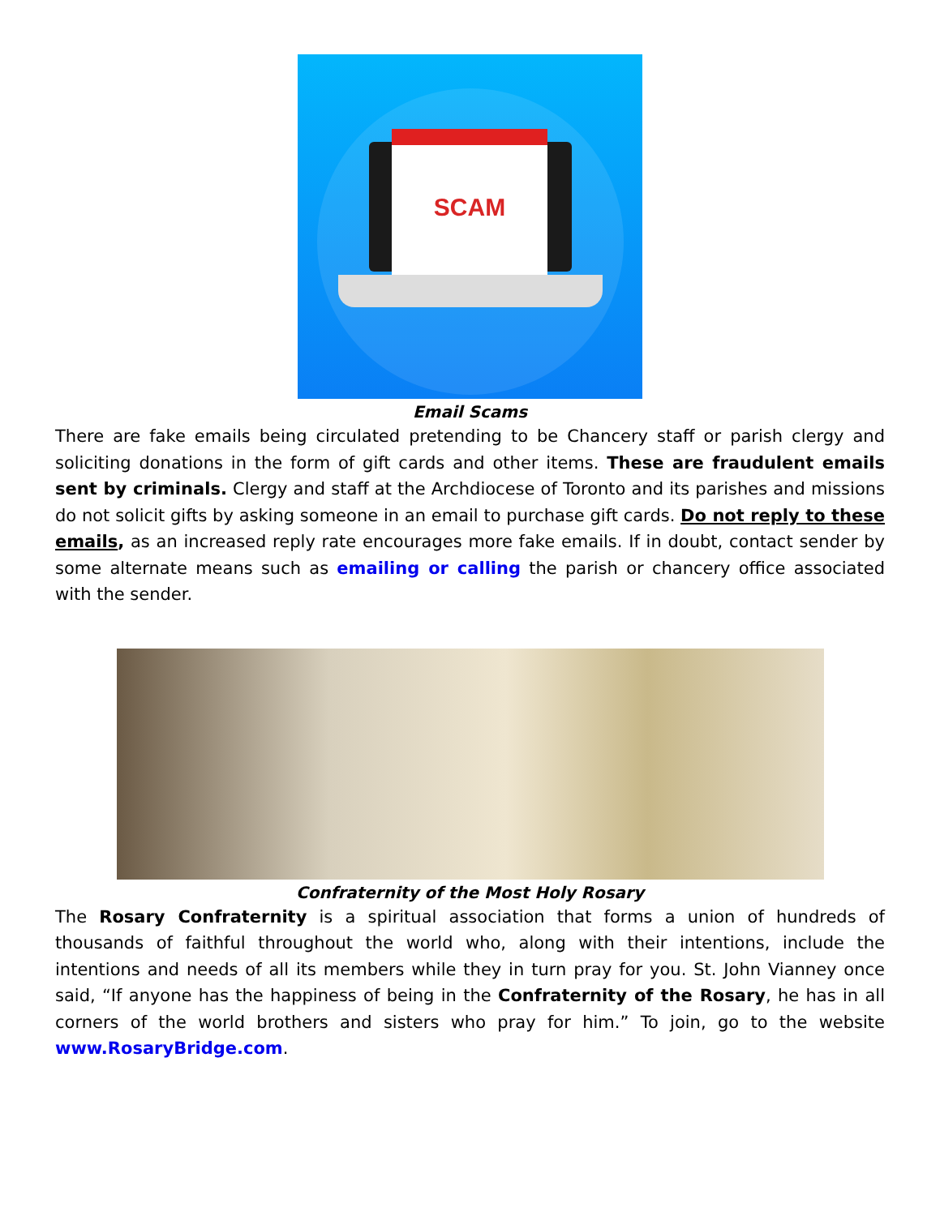SCAM
Email Scams
There are fake emails being circulated pretending to be Chancery staff or parish clergy and soliciting donations in the form of gift cards and other items. These are fraudulent emails sent by criminals. Clergy and staff at the Archdiocese of Toronto and its parishes and missions do not solicit gifts by asking someone in an email to purchase gift cards. Do not reply to these emails, as an increased reply rate encourages more fake emails. If in doubt, contact sender by some alternate means such as emailing or calling the parish or chancery office associated with the sender.
Confraternity of the Most Holy Rosary
The Rosary Confraternity is a spiritual association that forms a union of hundreds of thousands of faithful throughout the world who, along with their intentions, include the intentions and needs of all its members while they in turn pray for you. St. John Vianney once said, “If anyone has the happiness of being in the Confraternity of the Rosary, he has in all corners of the world brothers and sisters who pray for him.” To join, go to the website www.RosaryBridge.com.